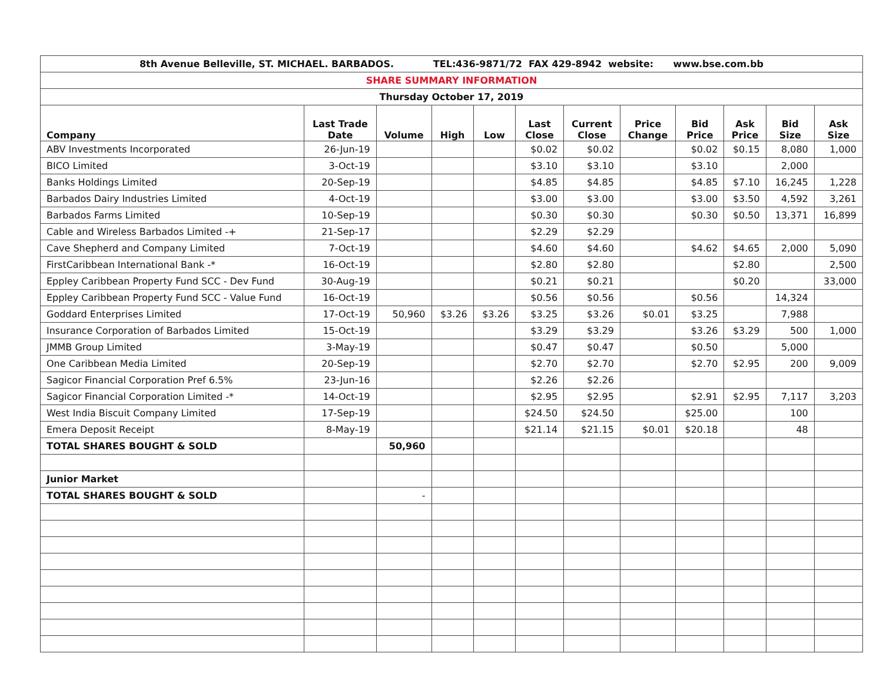| 8th Avenue Belleville, ST. MICHAEL. BARBADOS. TEL:436-9871/72 FAX 429-8942 website: www.bse.com.bb | | | | | | | | | | | |
| SHARE SUMMARY INFORMATION | | | | | | | | | | | |
| Thursday October 17, 2019 | | | | | | | | | | | |
| Company | Last Trade Date | Volume | High | Low | Last Close | Current Close | Price Change | Bid Price | Ask Price | Bid Size | Ask Size |
| ABV Investments Incorporated | 26-Jun-19 | | | | $0.02 | $0.02 | | $0.02 | $0.15 | 8,080 | 1,000 |
| BICO Limited | 3-Oct-19 | | | | $3.10 | $3.10 | | $3.10 | | 2,000 | |
| Banks Holdings Limited | 20-Sep-19 | | | | $4.85 | $4.85 | | $4.85 | $7.10 | 16,245 | 1,228 |
| Barbados Dairy Industries Limited | 4-Oct-19 | | | | $3.00 | $3.00 | | $3.00 | $3.50 | 4,592 | 3,261 |
| Barbados Farms Limited | 10-Sep-19 | | | | $0.30 | $0.30 | | $0.30 | $0.50 | 13,371 | 16,899 |
| Cable and Wireless Barbados Limited -+ | 21-Sep-17 | | | | $2.29 | $2.29 | | | | | |
| Cave Shepherd and Company Limited | 7-Oct-19 | | | | $4.60 | $4.60 | | $4.62 | $4.65 | 2,000 | 5,090 |
| FirstCaribbean International Bank -* | 16-Oct-19 | | | | $2.80 | $2.80 | | | $2.80 | | 2,500 |
| Eppley Caribbean Property Fund SCC - Dev Fund | 30-Aug-19 | | | | $0.21 | $0.21 | | | $0.20 | | 33,000 |
| Eppley Caribbean Property Fund SCC - Value Fund | 16-Oct-19 | | | | $0.56 | $0.56 | | $0.56 | | 14,324 | |
| Goddard Enterprises Limited | 17-Oct-19 | 50,960 | $3.26 | $3.26 | $3.25 | $3.26 | $0.01 | $3.25 | | 7,988 | |
| Insurance Corporation of Barbados Limited | 15-Oct-19 | | | | $3.29 | $3.29 | | $3.26 | $3.29 | 500 | 1,000 |
| JMMB Group Limited | 3-May-19 | | | | $0.47 | $0.47 | | $0.50 | | 5,000 | |
| One Caribbean Media Limited | 20-Sep-19 | | | | $2.70 | $2.70 | | $2.70 | $2.95 | 200 | 9,009 |
| Sagicor Financial Corporation Pref 6.5% | 23-Jun-16 | | | | $2.26 | $2.26 | | | | | |
| Sagicor Financial Corporation Limited -* | 14-Oct-19 | | | | $2.95 | $2.95 | | $2.91 | $2.95 | 7,117 | 3,203 |
| West India Biscuit Company Limited | 17-Sep-19 | | | | $24.50 | $24.50 | | $25.00 | | 100 | |
| Emera Deposit Receipt | 8-May-19 | | | | $21.14 | $21.15 | $0.01 | $20.18 | | 48 | |
| TOTAL SHARES BOUGHT & SOLD | | 50,960 | | | | | | | | | |
| Junior Market | | | | | | | | | | | |
| TOTAL SHARES BOUGHT & SOLD | | - | | | | | | | | | |